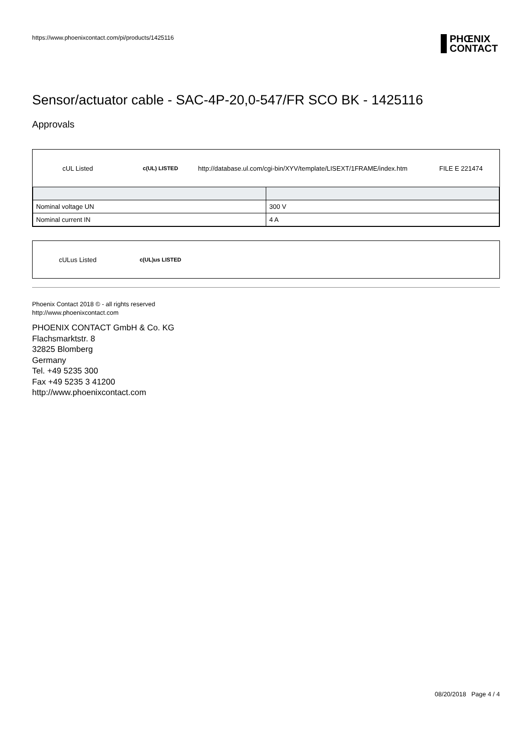https://www.phoenixcontact.com/pi/products/1425116
PHŒNIX
CONTACT
Sensor/actuator cable - SAC-4P-20,0-547/FR SCO BK - 1425116
Approvals
cUL Listed c(UL) LISTED http://database.ul.com/cgi-bin/XYV/template/LISEXT/1FRAME/index.htm FILE E 221474
| Nominal voltage UN | 300 V |
| Nominal current IN | 4 A |
cULus Listed c(UL)us LISTED
Phoenix Contact 2018 © - all rights reserved
http://www.phoenixcontact.com
PHOENIX CONTACT GmbH & Co. KG
Flachsmarktstr. 8
32825 Blomberg
Germany
Tel. +49 5235 300
Fax +49 5235 3 41200
http://www.phoenixcontact.com
08/20/2018 Page 4 / 4